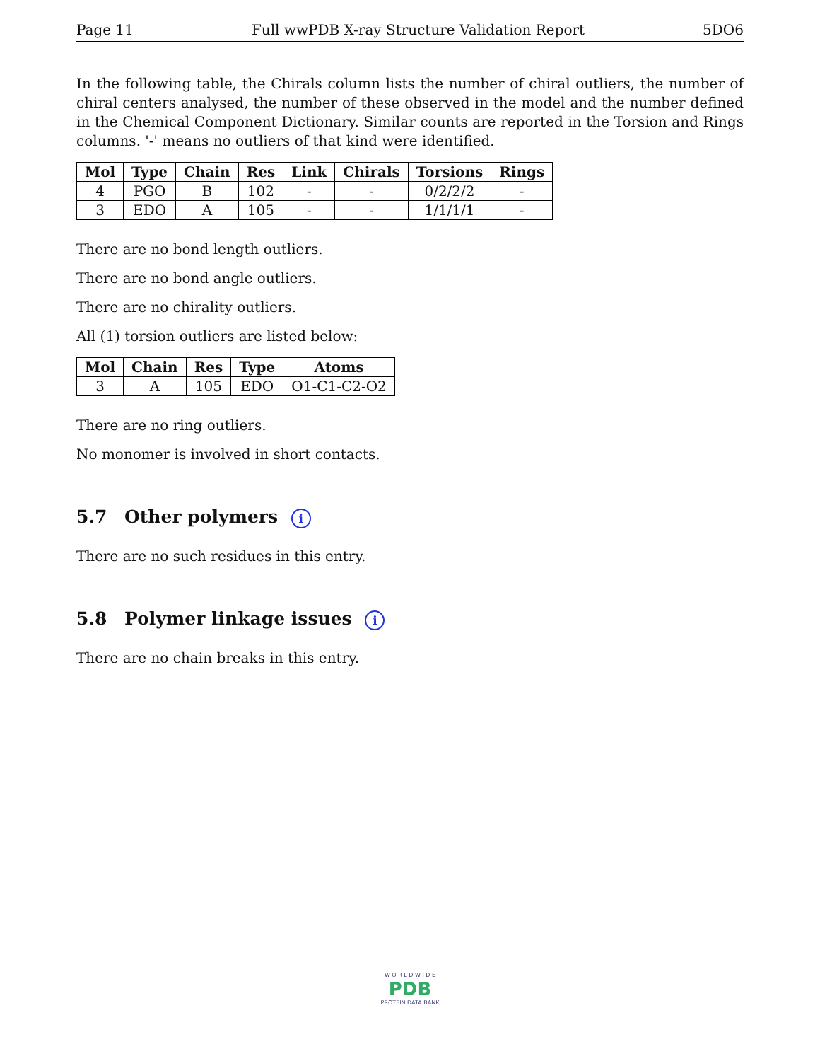Page 11 Full wwPDB X-ray Structure Validation Report 5DO6
In the following table, the Chirals column lists the number of chiral outliers, the number of chiral centers analysed, the number of these observed in the model and the number defined in the Chemical Component Dictionary. Similar counts are reported in the Torsion and Rings columns. '-' means no outliers of that kind were identified.
| Mol | Type | Chain | Res | Link | Chirals | Torsions | Rings |
| --- | --- | --- | --- | --- | --- | --- | --- |
| 4 | PGO | B | 102 | - | - | 0/2/2/2 | - |
| 3 | EDO | A | 105 | - | - | 1/1/1/1 | - |
There are no bond length outliers.
There are no bond angle outliers.
There are no chirality outliers.
All (1) torsion outliers are listed below:
| Mol | Chain | Res | Type | Atoms |
| --- | --- | --- | --- | --- |
| 3 | A | 105 | EDO | O1-C1-C2-O2 |
There are no ring outliers.
No monomer is involved in short contacts.
5.7 Other polymers i
There are no such residues in this entry.
5.8 Polymer linkage issues i
There are no chain breaks in this entry.
W O R L D W I D E
PDB
PROTEIN DATA BANK